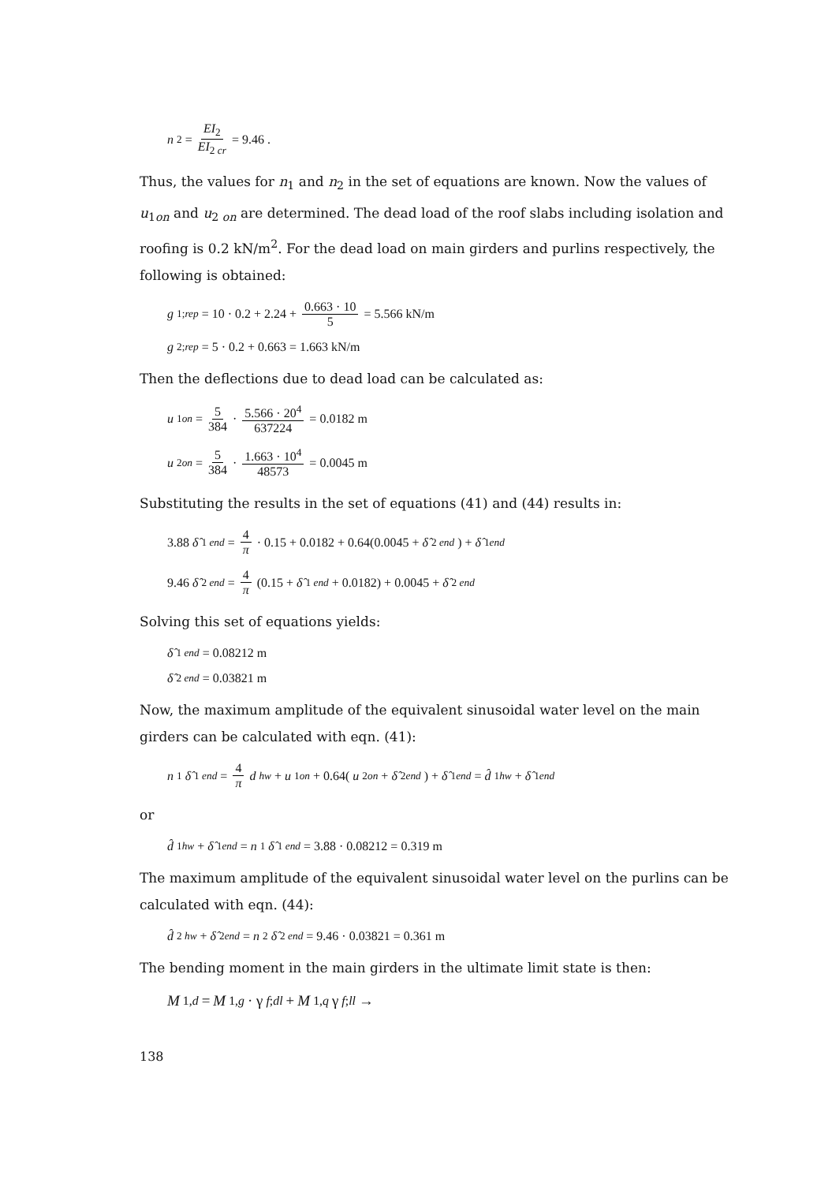n<sub>2</sub> = EI<sub>2</sub> EI<sub>2 cr</sub> = 9.46 .
Thus, the values for n<sub>1</sub> and n<sub>2</sub> in the set of equations are known. Now the values of u<sub>1on</sub> and u<sub>2 on</sub> are determined. The dead load of the roof slabs including isolation and roofing is 0.2 kN/m<sup>2</sup>. For the dead load on main girders and purlins respectively, the following is obtained:
g<sub>1;rep</sub> = 10 · 0.2 + 2.24 + 0.663 · 10 5 = 5.566 kN/m
g<sub>2;rep</sub> = 5 · 0.2 + 0.663 = 1.663 kN/m
Then the deflections due to dead load can be calculated as:
u<sub>1on</sub> = 5 384 · 5.566 · 20<sup>4</sup> 637224 = 0.0182 m
u<sub>2on</sub> = 5 384 · 1.663 · 10<sup>4</sup> 48573 = 0.0045 m
Substituting the results in the set of equations (41) and (44) results in:
3.88 δ̂<sub>1 end</sub> = 4 π · 0.15 + 0.0182 + 0.64(0.0045 + δ̂<sub>2 end</sub>) + δ̂<sub>1end</sub>
9.46 δ̂<sub>2 end</sub> = 4 π (0.15 + δ̂<sub>1 end</sub> + 0.0182) + 0.0045 + δ̂<sub>2 end</sub>
Solving this set of equations yields:
δ̂<sub>1 end</sub> = 0.08212 m
δ̂<sub>2 end</sub> = 0.03821 m
Now, the maximum amplitude of the equivalent sinusoidal water level on the main girders can be calculated with eqn. (41):
n<sub>1</sub> δ̂<sub>1 end</sub> = 4 π d<sub>hw</sub> + u<sub>1on</sub> + 0.64(u<sub>2on</sub> + δ̂<sub>2end</sub>) + δ̂<sub>1end</sub> = d̂<sub>1hw</sub> + δ̂<sub>1end</sub>
or
d̂<sub>1hw</sub> + δ̂<sub>1end</sub> = n<sub>1</sub> δ̂<sub>1 end</sub> = 3.88 · 0.08212 = 0.319 m
The maximum amplitude of the equivalent sinusoidal water level on the purlins can be calculated with eqn. (44):
d̂<sub>2 hw</sub> + δ̂<sub>2end</sub> = n<sub>2</sub> δ̂<sub>2 end</sub> = 9.46 · 0.03821 = 0.361 m
The bending moment in the main girders in the ultimate limit state is then:
M<sub>1,d</sub> = M<sub>1,g</sub> · γ<sub>f;dl</sub> + M<sub>1,q</sub> γ<sub>f;ll</sub> →
138